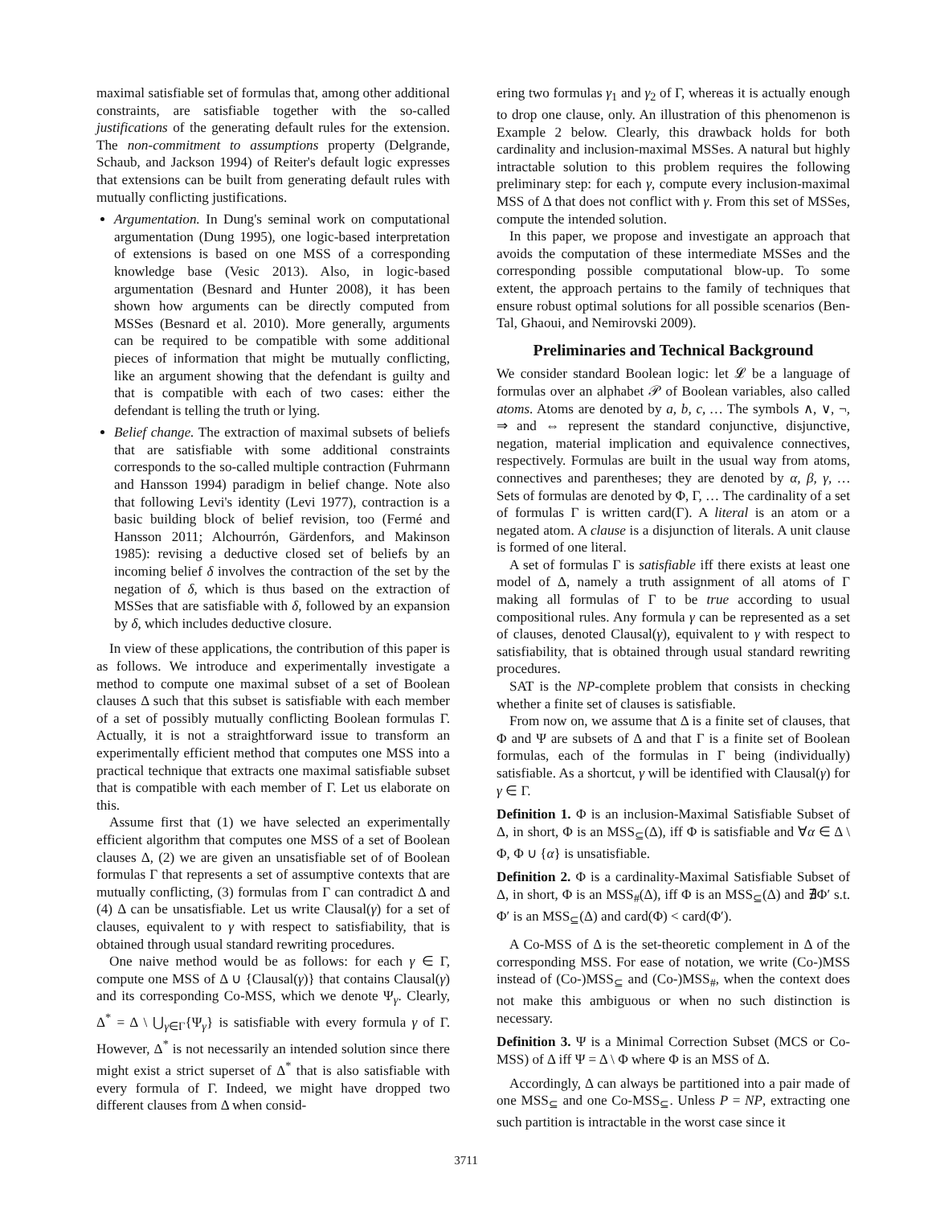maximal satisfiable set of formulas that, among other additional constraints, are satisfiable together with the so-called justifications of the generating default rules for the extension. The non-commitment to assumptions property (Delgrande, Schaub, and Jackson 1994) of Reiter's default logic expresses that extensions can be built from generating default rules with mutually conflicting justifications.
Argumentation. In Dung's seminal work on computational argumentation (Dung 1995), one logic-based interpretation of extensions is based on one MSS of a corresponding knowledge base (Vesic 2013). Also, in logic-based argumentation (Besnard and Hunter 2008), it has been shown how arguments can be directly computed from MSSes (Besnard et al. 2010). More generally, arguments can be required to be compatible with some additional pieces of information that might be mutually conflicting, like an argument showing that the defendant is guilty and that is compatible with each of two cases: either the defendant is telling the truth or lying.
Belief change. The extraction of maximal subsets of beliefs that are satisfiable with some additional constraints corresponds to the so-called multiple contraction (Fuhrmann and Hansson 1994) paradigm in belief change. Note also that following Levi's identity (Levi 1977), contraction is a basic building block of belief revision, too (Fermé and Hansson 2011; Alchourrón, Gärdenfors, and Makinson 1985): revising a deductive closed set of beliefs by an incoming belief δ involves the contraction of the set by the negation of δ, which is thus based on the extraction of MSSes that are satisfiable with δ, followed by an expansion by δ, which includes deductive closure.
In view of these applications, the contribution of this paper is as follows. We introduce and experimentally investigate a method to compute one maximal subset of a set of Boolean clauses Δ such that this subset is satisfiable with each member of a set of possibly mutually conflicting Boolean formulas Γ. Actually, it is not a straightforward issue to transform an experimentally efficient method that computes one MSS into a practical technique that extracts one maximal satisfiable subset that is compatible with each member of Γ. Let us elaborate on this.
Assume first that (1) we have selected an experimentally efficient algorithm that computes one MSS of a set of Boolean clauses Δ, (2) we are given an unsatisfiable set of of Boolean formulas Γ that represents a set of assumptive contexts that are mutually conflicting, (3) formulas from Γ can contradict Δ and (4) Δ can be unsatisfiable. Let us write Clausal(γ) for a set of clauses, equivalent to γ with respect to satisfiability, that is obtained through usual standard rewriting procedures.
One naive method would be as follows: for each γ ∈ Γ, compute one MSS of Δ ∪ {Clausal(γ)} that contains Clausal(γ) and its corresponding Co-MSS, which we denote Ψ<sub>γ</sub>. Clearly, Δ<sup>*</sup> = Δ \ ⋃<sub>γ∈Γ</sub>{Ψ<sub>γ</sub>} is satisfiable with every formula γ of Γ. However, Δ<sup>*</sup> is not necessarily an intended solution since there might exist a strict superset of Δ<sup>*</sup> that is also satisfiable with every formula of Γ. Indeed, we might have dropped two different clauses from Δ when consid-
ering two formulas γ<sub>1</sub> and γ<sub>2</sub> of Γ, whereas it is actually enough to drop one clause, only. An illustration of this phenomenon is Example 2 below. Clearly, this drawback holds for both cardinality and inclusion-maximal MSSes. A natural but highly intractable solution to this problem requires the following preliminary step: for each γ, compute every inclusion-maximal MSS of Δ that does not conflict with γ. From this set of MSSes, compute the intended solution.
In this paper, we propose and investigate an approach that avoids the computation of these intermediate MSSes and the corresponding possible computational blow-up. To some extent, the approach pertains to the family of techniques that ensure robust optimal solutions for all possible scenarios (Ben-Tal, Ghaoui, and Nemirovski 2009).
Preliminaries and Technical Background
We consider standard Boolean logic: let 𝓛 be a language of formulas over an alphabet 𝒫 of Boolean variables, also called atoms. Atoms are denoted by a, b, c, … The symbols ∧, ∨, ¬, ⇒ and ⇔ represent the standard conjunctive, disjunctive, negation, material implication and equivalence connectives, respectively. Formulas are built in the usual way from atoms, connectives and parentheses; they are denoted by α, β, γ, … Sets of formulas are denoted by Φ, Γ, … The cardinality of a set of formulas Γ is written card(Γ). A literal is an atom or a negated atom. A clause is a disjunction of literals. A unit clause is formed of one literal.
A set of formulas Γ is satisfiable iff there exists at least one model of Δ, namely a truth assignment of all atoms of Γ making all formulas of Γ to be true according to usual compositional rules. Any formula γ can be represented as a set of clauses, denoted Clausal(γ), equivalent to γ with respect to satisfiability, that is obtained through usual standard rewriting procedures.
SAT is the NP-complete problem that consists in checking whether a finite set of clauses is satisfiable.
From now on, we assume that Δ is a finite set of clauses, that Φ and Ψ are subsets of Δ and that Γ is a finite set of Boolean formulas, each of the formulas in Γ being (individually) satisfiable. As a shortcut, γ will be identified with Clausal(γ) for γ ∈ Γ.
Definition 1. Φ is an inclusion-Maximal Satisfiable Subset of Δ, in short, Φ is an MSS<sub>⊆</sub>(Δ), iff Φ is satisfiable and ∀α ∈ Δ \ Φ, Φ ∪ {α} is unsatisfiable.
Definition 2. Φ is a cardinality-Maximal Satisfiable Subset of Δ, in short, Φ is an MSS<sub>#</sub>(Δ), iff Φ is an MSS<sub>⊆</sub>(Δ) and ∄Φ′ s.t. Φ′ is an MSS<sub>⊆</sub>(Δ) and card(Φ) < card(Φ′).
A Co-MSS of Δ is the set-theoretic complement in Δ of the corresponding MSS. For ease of notation, we write (Co-)MSS instead of (Co-)MSS<sub>⊆</sub> and (Co-)MSS<sub>#</sub>, when the context does not make this ambiguous or when no such distinction is necessary.
Definition 3. Ψ is a Minimal Correction Subset (MCS or Co-MSS) of Δ iff Ψ = Δ \ Φ where Φ is an MSS of Δ.
Accordingly, Δ can always be partitioned into a pair made of one MSS<sub>⊆</sub> and one Co-MSS<sub>⊆</sub>. Unless P = NP, extracting one such partition is intractable in the worst case since it
3711